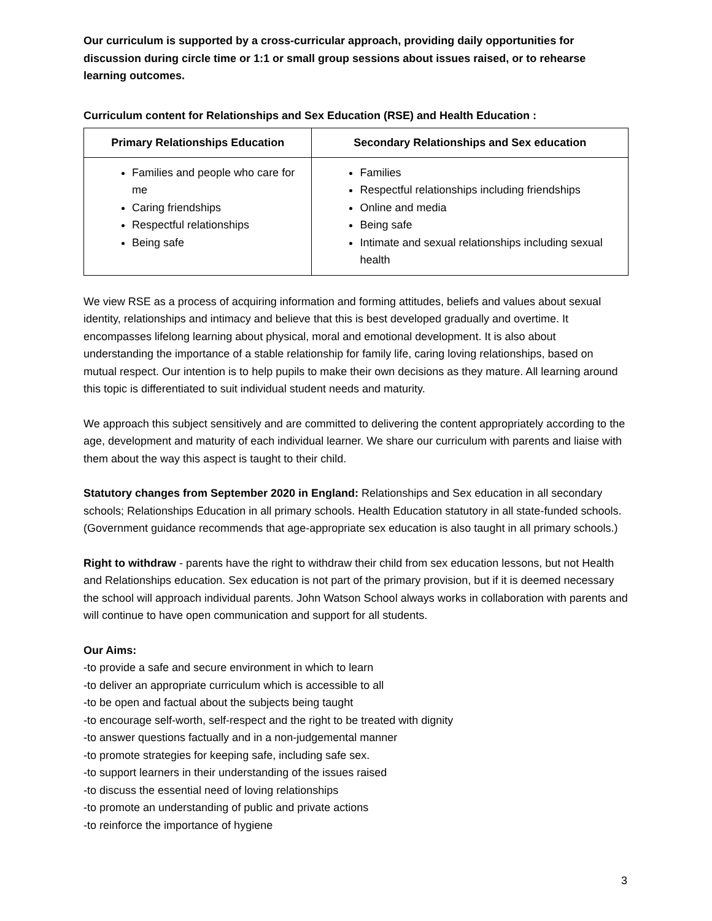Our curriculum is supported by a cross-curricular approach, providing daily opportunities for discussion during circle time or 1:1 or small group sessions about issues raised, or to rehearse learning outcomes.
Curriculum content for Relationships and Sex Education (RSE) and Health Education :
| Primary Relationships Education | Secondary Relationships and Sex education |
| --- | --- |
| Families and people who care for me Caring friendships Respectful relationships Being safe | Families Respectful relationships including friendships Online and media Being safe Intimate and sexual relationships including sexual health |
We view RSE as a process of acquiring information and forming attitudes, beliefs and values about sexual identity, relationships and intimacy and believe that this is best developed gradually and overtime. It encompasses lifelong learning about physical, moral and emotional development. It is also about understanding the importance of a stable relationship for family life, caring loving relationships, based on mutual respect. Our intention is to help pupils to make their own decisions as they mature. All learning around this topic is differentiated to suit individual student needs and maturity.
We approach this subject sensitively and are committed to delivering the content appropriately according to the age, development and maturity of each individual learner. We share our curriculum with parents and liaise with them about the way this aspect is taught to their child.
Statutory changes from September 2020 in England: Relationships and Sex education in all secondary schools; Relationships Education in all primary schools. Health Education statutory in all state-funded schools. (Government guidance recommends that age-appropriate sex education is also taught in all primary schools.)
Right to withdraw - parents have the right to withdraw their child from sex education lessons, but not Health and Relationships education. Sex education is not part of the primary provision, but if it is deemed necessary the school will approach individual parents. John Watson School always works in collaboration with parents and will continue to have open communication and support for all students.
Our Aims:
-to provide a safe and secure environment in which to learn
-to deliver an appropriate curriculum which is accessible to all
-to be open and factual about the subjects being taught
-to encourage self-worth, self-respect and the right to be treated with dignity
-to answer questions factually and in a non-judgemental manner
-to promote strategies for keeping safe, including safe sex.
-to support learners in their understanding of the issues raised
-to discuss the essential need of loving relationships
-to promote an understanding of public and private actions
-to reinforce the importance of hygiene
3